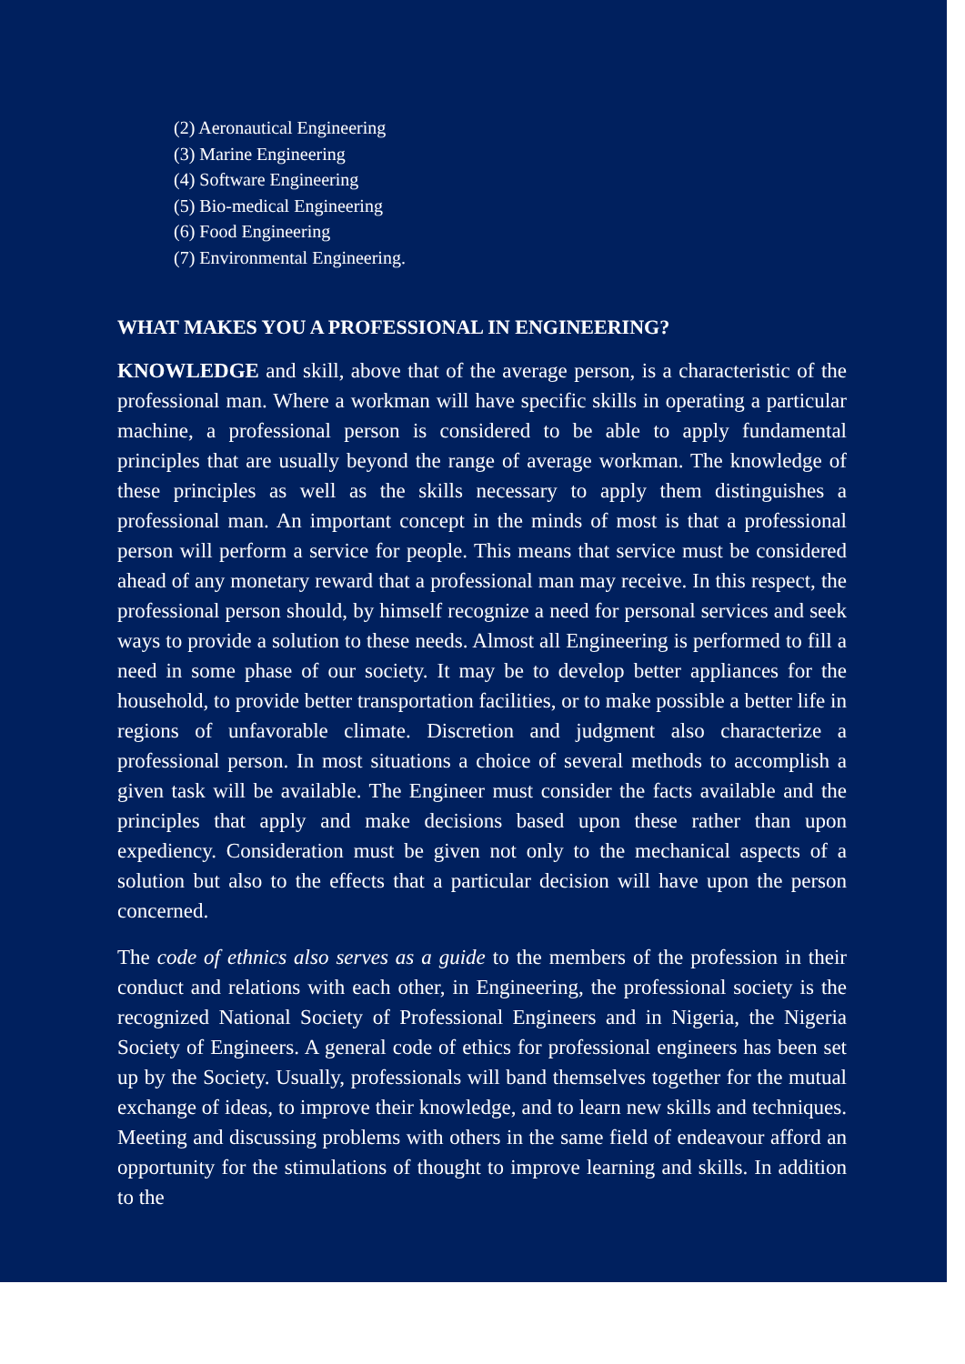(2) Aeronautical Engineering
(3) Marine Engineering
(4) Software Engineering
(5) Bio-medical Engineering
(6) Food Engineering
(7) Environmental Engineering.
WHAT MAKES YOU A PROFESSIONAL IN ENGINEERING?
KNOWLEDGE and skill, above that of the average person, is a characteristic of the professional man. Where a workman will have specific skills in operating a particular machine, a professional person is considered to be able to apply fundamental principles that are usually beyond the range of average workman. The knowledge of these principles as well as the skills necessary to apply them distinguishes a professional man. An important concept in the minds of most is that a professional person will perform a service for people. This means that service must be considered ahead of any monetary reward that a professional man may receive. In this respect, the professional person should, by himself recognize a need for personal services and seek ways to provide a solution to these needs. Almost all Engineering is performed to fill a need in some phase of our society. It may be to develop better appliances for the household, to provide better transportation facilities, or to make possible a better life in regions of unfavorable climate. Discretion and judgment also characterize a professional person. In most situations a choice of several methods to accomplish a given task will be available. The Engineer must consider the facts available and the principles that apply and make decisions based upon these rather than upon expediency. Consideration must be given not only to the mechanical aspects of a solution but also to the effects that a particular decision will have upon the person concerned.
The code of ethnics also serves as a guide to the members of the profession in their conduct and relations with each other, in Engineering, the professional society is the recognized National Society of Professional Engineers and in Nigeria, the Nigeria Society of Engineers. A general code of ethics for professional engineers has been set up by the Society. Usually, professionals will band themselves together for the mutual exchange of ideas, to improve their knowledge, and to learn new skills and techniques. Meeting and discussing problems with others in the same field of endeavour afford an opportunity for the stimulations of thought to improve learning and skills. In addition to the